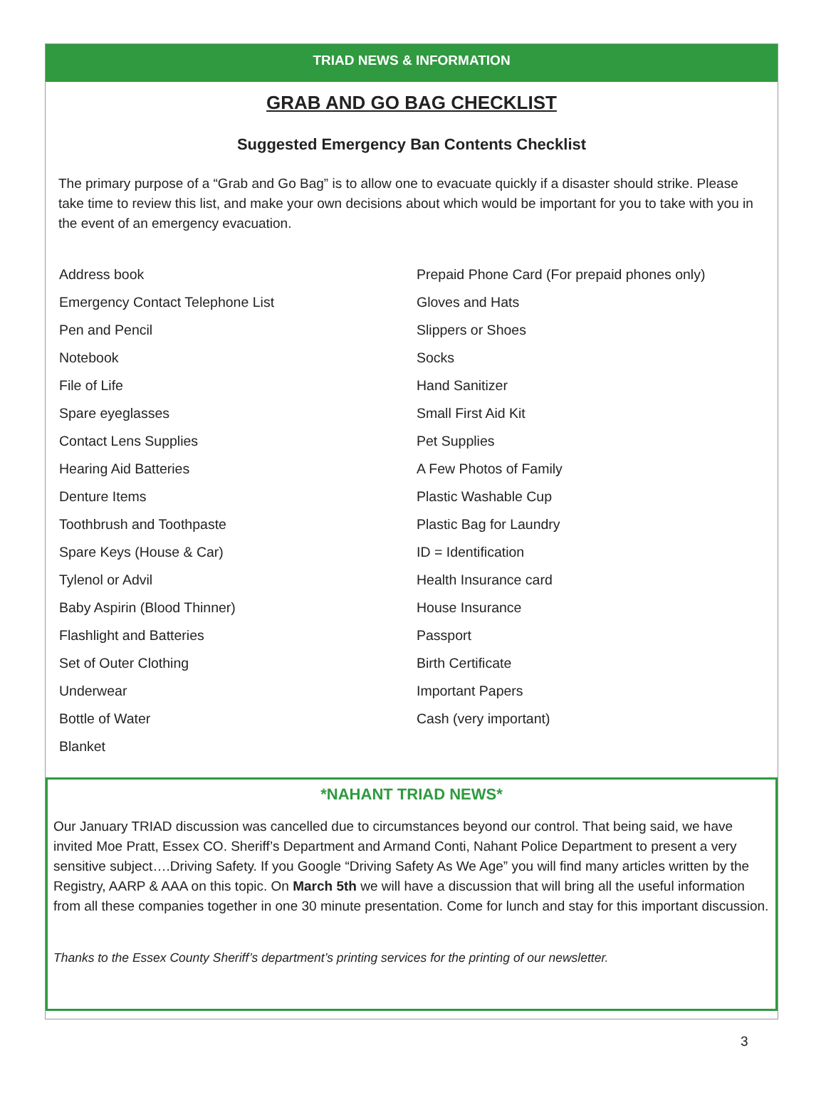TRIAD NEWS & INFORMATION
GRAB AND GO BAG CHECKLIST
Suggested Emergency Ban Contents Checklist
The primary purpose of a “Grab and Go Bag” is to allow one to evacuate quickly if a disaster should strike. Please take time to review this list, and make your own decisions about which would be important for you to take with you in the event of an emergency evacuation.
Address book
Emergency Contact Telephone List
Pen and Pencil
Notebook
File of Life
Spare eyeglasses
Contact Lens Supplies
Hearing Aid Batteries
Denture Items
Toothbrush and Toothpaste
Spare Keys (House & Car)
Tylenol or Advil
Baby Aspirin (Blood Thinner)
Flashlight and Batteries
Set of Outer Clothing
Underwear
Bottle of Water
Blanket
Prepaid Phone Card (For prepaid phones only)
Gloves and Hats
Slippers or Shoes
Socks
Hand Sanitizer
Small First Aid Kit
Pet Supplies
A Few Photos of Family
Plastic Washable Cup
Plastic Bag for Laundry
ID = Identification
Health Insurance card
House Insurance
Passport
Birth Certificate
Important Papers
Cash (very important)
*NAHANT TRIAD NEWS*
Our January TRIAD discussion was cancelled due to circumstances beyond our control. That being said, we have invited Moe Pratt, Essex CO. Sheriff’s Department and Armand Conti, Nahant Police Department to present a very sensitive subject….Driving Safety. If you Google “Driving Safety As We Age” you will find many articles written by the Registry, AARP & AAA on this topic. On March 5th we will have a discussion that will bring all the useful information from all these companies together in one 30 minute presentation. Come for lunch and stay for this important discussion.
Thanks to the Essex County Sheriff’s department’s printing services for the printing of our newsletter.
3